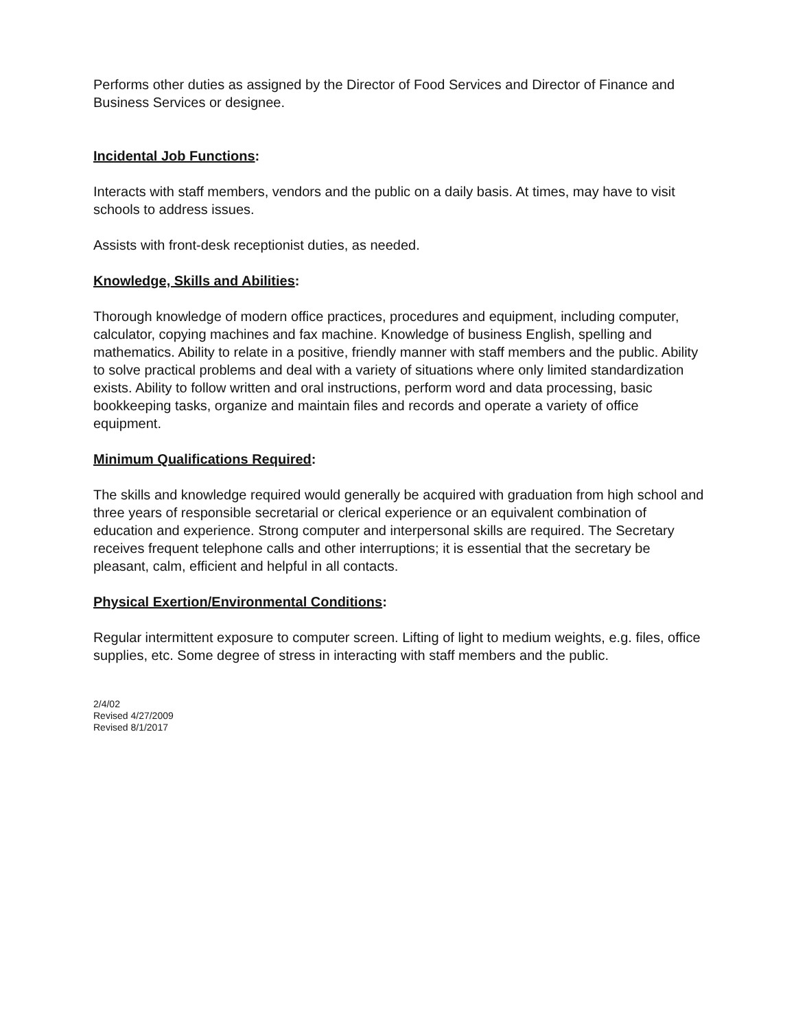Performs other duties as assigned by the Director of Food Services and Director of Finance and Business Services or designee.
Incidental Job Functions:
Interacts with staff members, vendors and the public on a daily basis. At times, may have to visit schools to address issues.
Assists with front-desk receptionist duties, as needed.
Knowledge, Skills and Abilities:
Thorough knowledge of modern office practices, procedures and equipment, including computer, calculator, copying machines and fax machine. Knowledge of business English, spelling and mathematics. Ability to relate in a positive, friendly manner with staff members and the public. Ability to solve practical problems and deal with a variety of situations where only limited standardization exists. Ability to follow written and oral instructions, perform word and data processing, basic bookkeeping tasks, organize and maintain files and records and operate a variety of office equipment.
Minimum Qualifications Required:
The skills and knowledge required would generally be acquired with graduation from high school and three years of responsible secretarial or clerical experience or an equivalent combination of education and experience. Strong computer and interpersonal skills are required. The Secretary receives frequent telephone calls and other interruptions; it is essential that the secretary be pleasant, calm, efficient and helpful in all contacts.
Physical Exertion/Environmental Conditions:
Regular intermittent exposure to computer screen. Lifting of light to medium weights, e.g. files, office supplies, etc. Some degree of stress in interacting with staff members and the public.
2/4/02
Revised 4/27/2009
Revised 8/1/2017